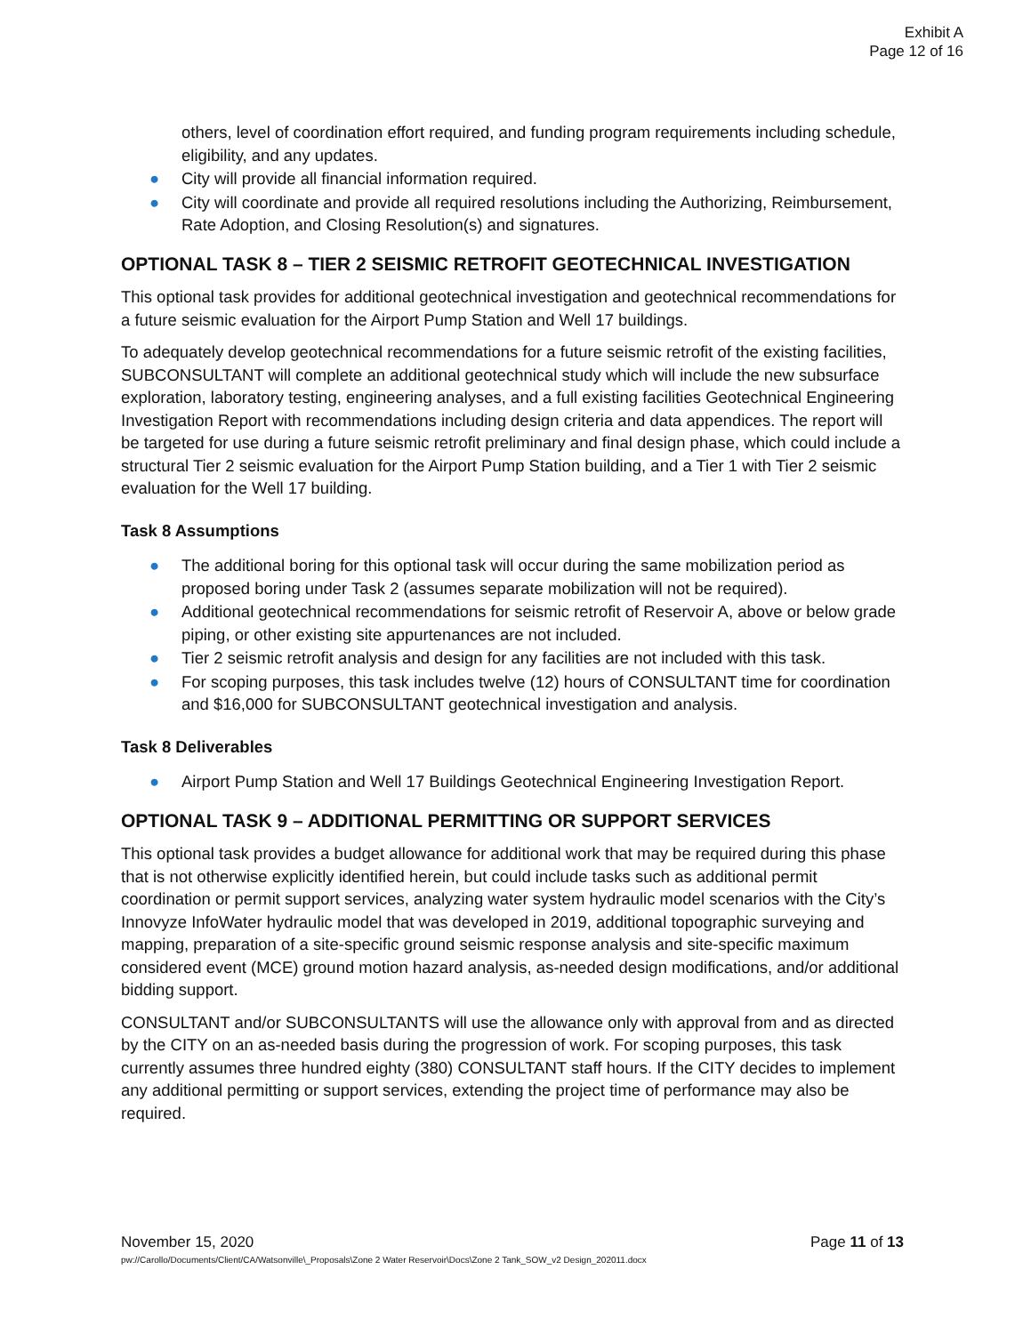Exhibit A
Page 12 of 16
others, level of coordination effort required, and funding program requirements including schedule, eligibility, and any updates.
● City will provide all financial information required.
● City will coordinate and provide all required resolutions including the Authorizing, Reimbursement, Rate Adoption, and Closing Resolution(s) and signatures.
OPTIONAL TASK 8 – TIER 2 SEISMIC RETROFIT GEOTECHNICAL INVESTIGATION
This optional task provides for additional geotechnical investigation and geotechnical recommendations for a future seismic evaluation for the Airport Pump Station and Well 17 buildings.
To adequately develop geotechnical recommendations for a future seismic retrofit of the existing facilities, SUBCONSULTANT will complete an additional geotechnical study which will include the new subsurface exploration, laboratory testing, engineering analyses, and a full existing facilities Geotechnical Engineering Investigation Report with recommendations including design criteria and data appendices. The report will be targeted for use during a future seismic retrofit preliminary and final design phase, which could include a structural Tier 2 seismic evaluation for the Airport Pump Station building, and a Tier 1 with Tier 2 seismic evaluation for the Well 17 building.
Task 8 Assumptions
● The additional boring for this optional task will occur during the same mobilization period as proposed boring under Task 2 (assumes separate mobilization will not be required).
● Additional geotechnical recommendations for seismic retrofit of Reservoir A, above or below grade piping, or other existing site appurtenances are not included.
● Tier 2 seismic retrofit analysis and design for any facilities are not included with this task.
● For scoping purposes, this task includes twelve (12) hours of CONSULTANT time for coordination and $16,000 for SUBCONSULTANT geotechnical investigation and analysis.
Task 8 Deliverables
● Airport Pump Station and Well 17 Buildings Geotechnical Engineering Investigation Report.
OPTIONAL TASK 9 – ADDITIONAL PERMITTING OR SUPPORT SERVICES
This optional task provides a budget allowance for additional work that may be required during this phase that is not otherwise explicitly identified herein, but could include tasks such as additional permit coordination or permit support services, analyzing water system hydraulic model scenarios with the City’s Innovyze InfoWater hydraulic model that was developed in 2019, additional topographic surveying and mapping, preparation of a site-specific ground seismic response analysis and site-specific maximum considered event (MCE) ground motion hazard analysis, as-needed design modifications, and/or additional bidding support.
CONSULTANT and/or SUBCONSULTANTS will use the allowance only with approval from and as directed by the CITY on an as-needed basis during the progression of work. For scoping purposes, this task currently assumes three hundred eighty (380) CONSULTANT staff hours. If the CITY decides to implement any additional permitting or support services, extending the project time of performance may also be required.
November 15, 2020 Page 11 of 13
pw://Carollo/Documents/Client/CA/Watsonville\_Proposals\Zone 2 Water Reservoir\Docs\Zone 2 Tank_SOW_v2 Design_202011.docx